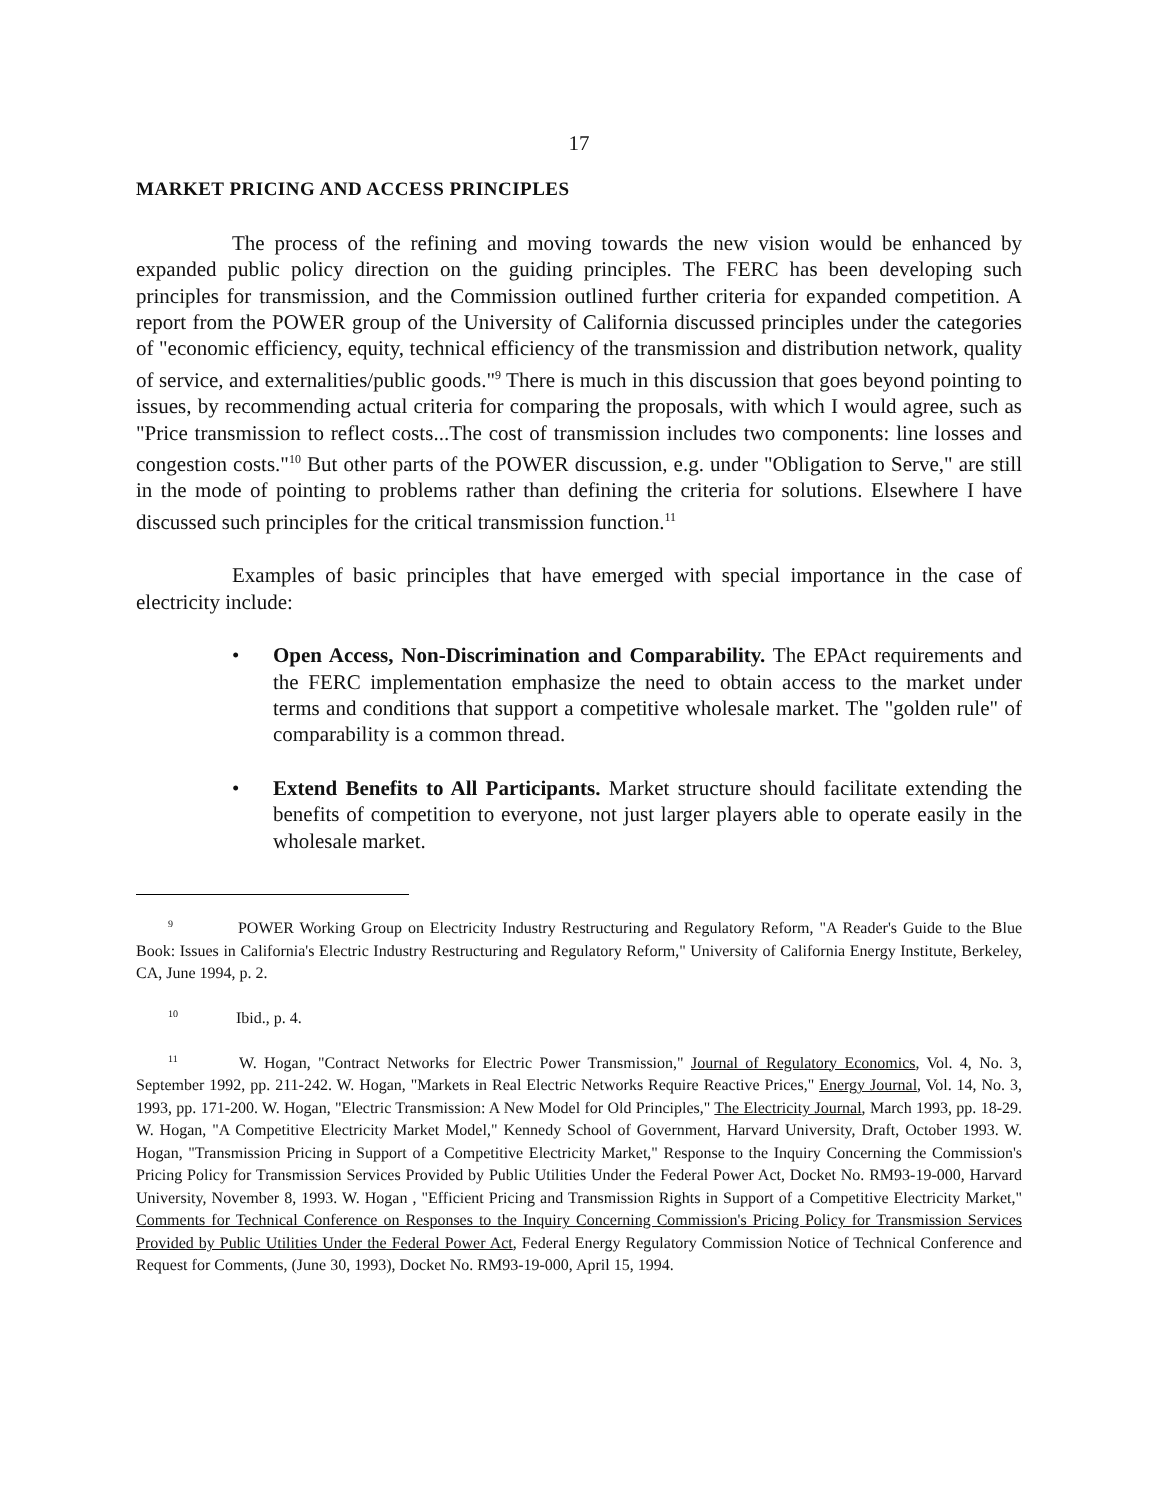17
MARKET PRICING AND ACCESS PRINCIPLES
The process of the refining and moving towards the new vision would be enhanced by expanded public policy direction on the guiding principles. The FERC has been developing such principles for transmission, and the Commission outlined further criteria for expanded competition. A report from the POWER group of the University of California discussed principles under the categories of "economic efficiency, equity, technical efficiency of the transmission and distribution network, quality of service, and externalities/public goods."<sup>9</sup> There is much in this discussion that goes beyond pointing to issues, by recommending actual criteria for comparing the proposals, with which I would agree, such as "Price transmission to reflect costs...The cost of transmission includes two components: line losses and congestion costs."<sup>10</sup> But other parts of the POWER discussion, e.g. under "Obligation to Serve," are still in the mode of pointing to problems rather than defining the criteria for solutions. Elsewhere I have discussed such principles for the critical transmission function.<sup>11</sup>
Examples of basic principles that have emerged with special importance in the case of electricity include:
• Open Access, Non-Discrimination and Comparability. The EPAct requirements and the FERC implementation emphasize the need to obtain access to the market under terms and conditions that support a competitive wholesale market. The "golden rule" of comparability is a common thread.
• Extend Benefits to All Participants. Market structure should facilitate extending the benefits of competition to everyone, not just larger players able to operate easily in the wholesale market.
<sup>9</sup> POWER Working Group on Electricity Industry Restructuring and Regulatory Reform, "A Reader's Guide to the Blue Book: Issues in California's Electric Industry Restructuring and Regulatory Reform," University of California Energy Institute, Berkeley, CA, June 1994, p. 2.
<sup>10</sup> Ibid., p. 4.
<sup>11</sup> W. Hogan, "Contract Networks for Electric Power Transmission," Journal of Regulatory Economics, Vol. 4, No. 3, September 1992, pp. 211-242. W. Hogan, "Markets in Real Electric Networks Require Reactive Prices," Energy Journal, Vol. 14, No. 3, 1993, pp. 171-200. W. Hogan, "Electric Transmission: A New Model for Old Principles," The Electricity Journal, March 1993, pp. 18-29. W. Hogan, "A Competitive Electricity Market Model," Kennedy School of Government, Harvard University, Draft, October 1993. W. Hogan, "Transmission Pricing in Support of a Competitive Electricity Market," Response to the Inquiry Concerning the Commission's Pricing Policy for Transmission Services Provided by Public Utilities Under the Federal Power Act, Docket No. RM93-19-000, Harvard University, November 8, 1993. W. Hogan , "Efficient Pricing and Transmission Rights in Support of a Competitive Electricity Market," Comments for Technical Conference on Responses to the Inquiry Concerning Commission's Pricing Policy for Transmission Services Provided by Public Utilities Under the Federal Power Act, Federal Energy Regulatory Commission Notice of Technical Conference and Request for Comments, (June 30, 1993), Docket No. RM93-19-000, April 15, 1994.